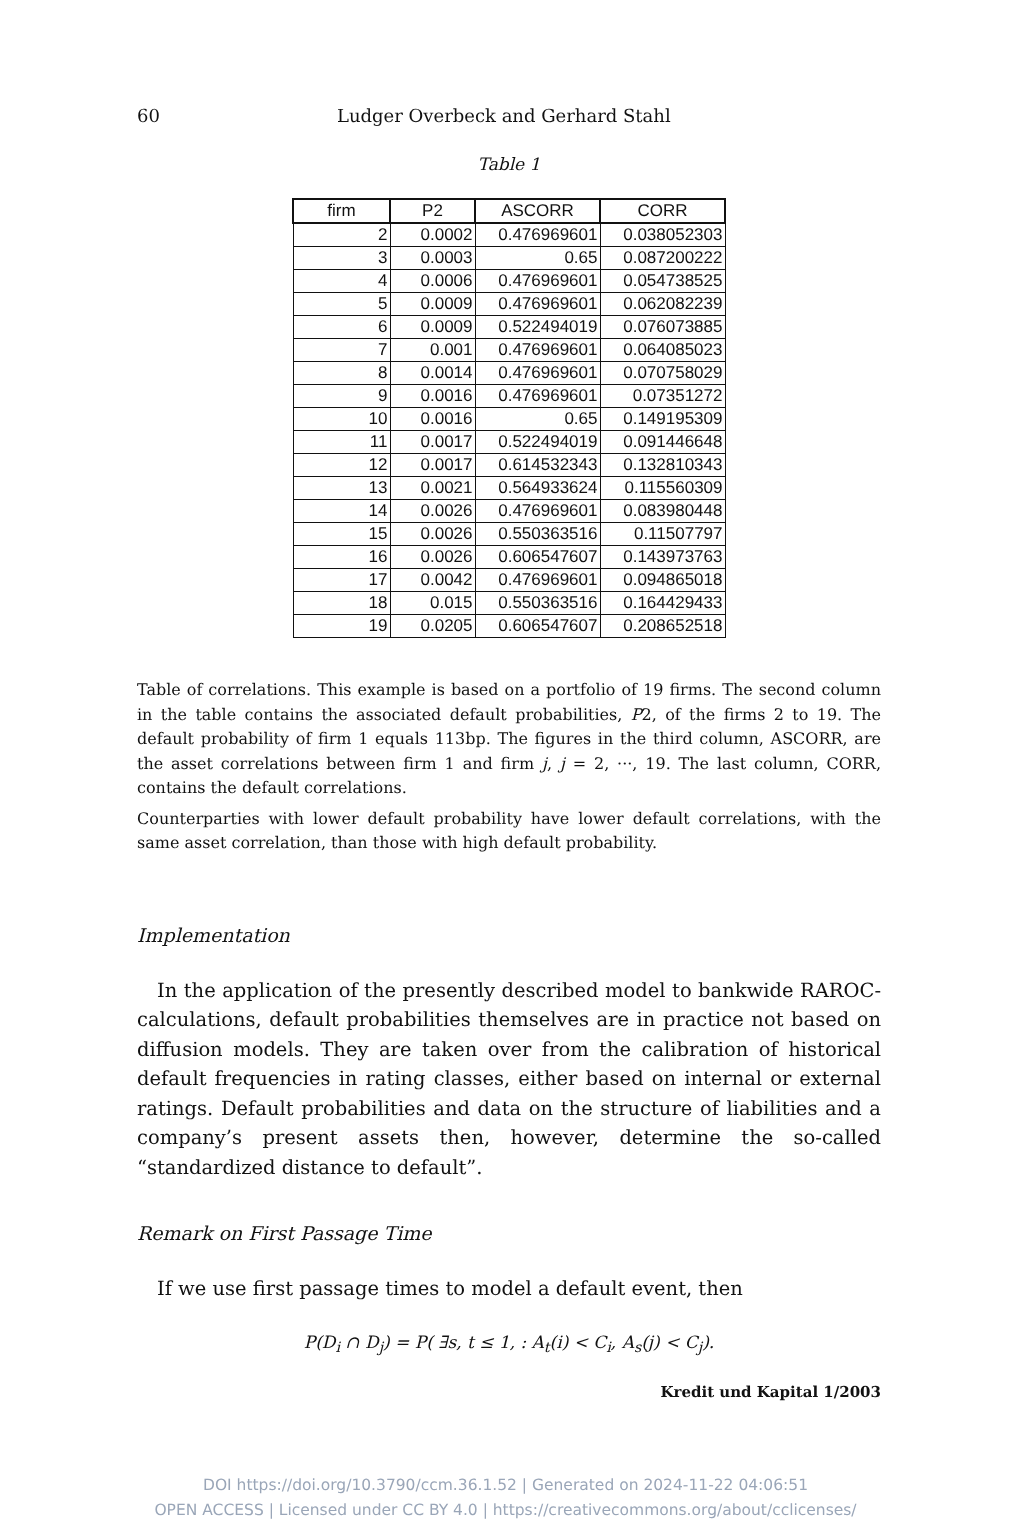60 Ludger Overbeck and Gerhard Stahl
Table 1
| firm | P2 | ASCORR | CORR |
| --- | --- | --- | --- |
| 2 | 0.0002 | 0.476969601 | 0.038052303 |
| 3 | 0.0003 | 0.65 | 0.087200222 |
| 4 | 0.0006 | 0.476969601 | 0.054738525 |
| 5 | 0.0009 | 0.476969601 | 0.062082239 |
| 6 | 0.0009 | 0.522494019 | 0.076073885 |
| 7 | 0.001 | 0.476969601 | 0.064085023 |
| 8 | 0.0014 | 0.476969601 | 0.070758029 |
| 9 | 0.0016 | 0.476969601 | 0.07351272 |
| 10 | 0.0016 | 0.65 | 0.149195309 |
| 11 | 0.0017 | 0.522494019 | 0.091446648 |
| 12 | 0.0017 | 0.614532343 | 0.132810343 |
| 13 | 0.0021 | 0.564933624 | 0.115560309 |
| 14 | 0.0026 | 0.476969601 | 0.083980448 |
| 15 | 0.0026 | 0.550363516 | 0.11507797 |
| 16 | 0.0026 | 0.606547607 | 0.143973763 |
| 17 | 0.0042 | 0.476969601 | 0.094865018 |
| 18 | 0.015 | 0.550363516 | 0.164429433 |
| 19 | 0.0205 | 0.606547607 | 0.208652518 |
Table of correlations. This example is based on a portfolio of 19 firms. The second column in the table contains the associated default probabilities, P2, of the firms 2 to 19. The default probability of firm 1 equals 113bp. The figures in the third column, ASCORR, are the asset correlations between firm 1 and firm j, j = 2, ···, 19. The last column, CORR, contains the default correlations.
Counterparties with lower default probability have lower default correlations, with the same asset correlation, than those with high default probability.
Implementation
In the application of the presently described model to bankwide RAROC-calculations, default probabilities themselves are in practice not based on diffusion models. They are taken over from the calibration of historical default frequencies in rating classes, either based on internal or external ratings. Default probabilities and data on the structure of liabilities and a company’s present assets then, however, determine the so-called “standardized distance to default”.
Remark on First Passage Time
If we use first passage times to model a default event, then
P(D<sub>i</sub> ∩ D<sub>j</sub>) = P( ∃s, t ≤ 1, : A<sub>t</sub>(i) < C<sub>i</sub>, A<sub>s</sub>(j) < C<sub>j</sub>).
Kredit und Kapital 1/2003
DOI https://doi.org/10.3790/ccm.36.1.52 | Generated on 2024-11-22 04:06:51
OPEN ACCESS | Licensed under CC BY 4.0 | https://creativecommons.org/about/cclicenses/